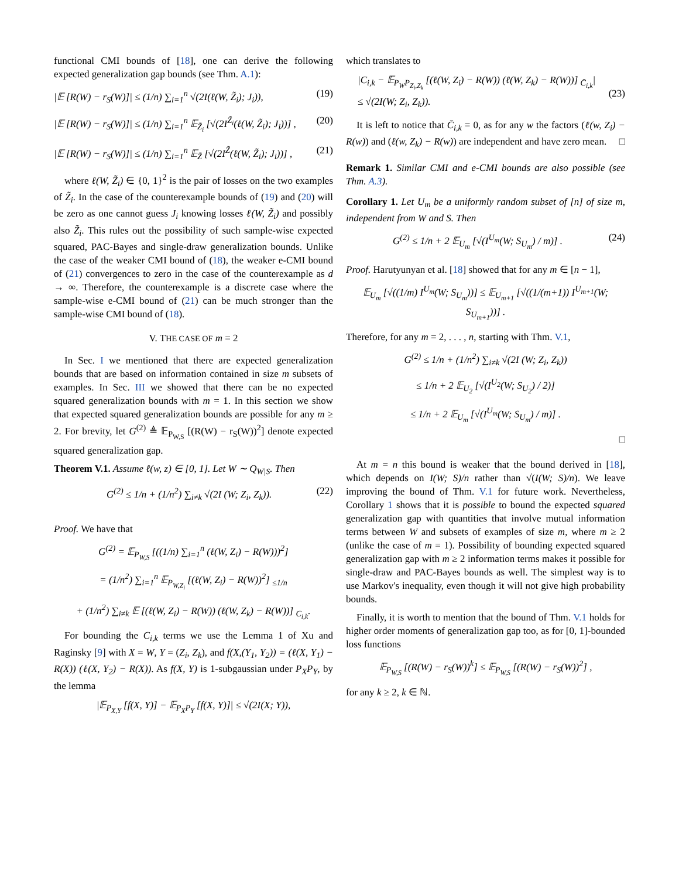functional CMI bounds of [18], one can derive the following expected generalization gap bounds (see Thm. A.1):
|𝔼 [R(W) − r<sub>S</sub>(W)]| ≤ (1/n) ∑<sub>i=1</sub><sup>n</sup> √(2I(ℓ(W, Z̃<sub>i</sub>); J<sub>i</sub>)), (19)
|𝔼 [R(W) − r<sub>S</sub>(W)]| ≤ (1/n) ∑<sub>i=1</sub><sup>n</sup> 𝔼<sub>Z̃<sub>i</sub></sub> [√(2I<sup>Z̃<sub>i</sub></sup>(ℓ(W, Z̃<sub>i</sub>); J<sub>i</sub>))] , (20)
|𝔼 [R(W) − r<sub>S</sub>(W)]| ≤ (1/n) ∑<sub>i=1</sub><sup>n</sup> 𝔼<sub>Z̃</sub> [√(2I<sup>Z̃</sup>(ℓ(W, Z̃<sub>i</sub>); J<sub>i</sub>))] , (21)
where ℓ(W, Z̃<sub>i</sub>) ∈ {0, 1}<sup>2</sup> is the pair of losses on the two examples of Z̃<sub>i</sub>. In the case of the counterexample bounds of (19) and (20) will be zero as one cannot guess J<sub>i</sub> knowing losses ℓ(W, Z̃<sub>i</sub>) and possibly also Z̃<sub>i</sub>. This rules out the possibility of such sample-wise expected squared, PAC-Bayes and single-draw generalization bounds. Unlike the case of the weaker CMI bound of (18), the weaker e-CMI bound of (21) convergences to zero in the case of the counterexample as d → ∞. Therefore, the counterexample is a discrete case where the sample-wise e-CMI bound of (21) can be much stronger than the sample-wise CMI bound of (18).
V. THE CASE OF m = 2
In Sec. I we mentioned that there are expected generalization bounds that are based on information contained in size m subsets of examples. In Sec. III we showed that there can be no expected squared generalization bounds with m = 1. In this section we show that expected squared generalization bounds are possible for any m ≥ 2. For brevity, let G<sup>(2)</sup> ≜ 𝔼<sub>P<sub>W,S</sub></sub> [(R(W) − r<sub>S</sub>(W))<sup>2</sup>] denote expected squared generalization gap.
Theorem V.1. Assume ℓ(w, z) ∈ [0, 1]. Let W ∼ Q<sub>W|S</sub>. Then
G<sup>(2)</sup> ≤ 1/n + (1/n<sup>2</sup>) ∑<sub>i≠k</sub> √(2I (W; Z<sub>i</sub>, Z<sub>k</sub>)). (22)
Proof. We have that
G<sup>(2)</sup> = 𝔼<sub>P<sub>W,S</sub></sub> [((1/n) ∑<sub>i=1</sub><sup>n</sup> (ℓ(W, Z<sub>i</sub>) − R(W)))<sup>2</sup>]
= (1/n<sup>2</sup>) ∑<sub>i=1</sub><sup>n</sup> 𝔼<sub>P<sub>W,Z<sub>i</sub></sub></sub> [(ℓ(W, Z<sub>i</sub>) − R(W))<sup>2</sup>] <sub>≤1/n</sub>
+ (1/n<sup>2</sup>) ∑<sub>i≠k</sub> 𝔼 [(ℓ(W, Z<sub>i</sub>) − R(W)) (ℓ(W, Z<sub>k</sub>) − R(W))] <sub>C<sub>i,k</sub></sub>.
For bounding the C<sub>i,k</sub> terms we use the Lemma 1 of Xu and Raginsky [9] with X = W, Y = (Z<sub>i</sub>, Z<sub>k</sub>), and f(X,(Y<sub>1</sub>, Y<sub>2</sub>)) = (ℓ(X, Y<sub>1</sub>) − R(X)) (ℓ(X, Y<sub>2</sub>) − R(X)). As f(X, Y) is 1-subgaussian under P<sub>X</sub>P<sub>Y</sub>, by the lemma
|𝔼<sub>P<sub>X,Y</sub></sub> [f(X, Y)] − 𝔼<sub>P<sub>X</sub>P<sub>Y</sub></sub> [f(X, Y)]| ≤ √(2I(X; Y)),
which translates to
|C<sub>i,k</sub> − 𝔼<sub>P<sub>W</sub>P<sub>Z<sub>i</sub>,Z<sub>k</sub></sub></sub> [(ℓ(W, Z<sub>i</sub>) − R(W)) (ℓ(W, Z<sub>k</sub>) − R(W))] <sub>C̄<sub>i,k</sub></sub>|
≤ √(2I(W; Z<sub>i</sub>, Z<sub>k</sub>)).
(23)
It is left to notice that C̄<sub>i,k</sub> = 0, as for any w the factors (ℓ(w, Z<sub>i</sub>) − R(w)) and (ℓ(w, Z<sub>k</sub>) − R(w)) are independent and have zero mean. □
Remark 1. Similar CMI and e-CMI bounds are also possible (see Thm. A.3).
Corollary 1. Let U<sub>m</sub> be a uniformly random subset of [n] of size m, independent from W and S. Then
G<sup>(2)</sup> ≤ 1/n + 2 𝔼<sub>U<sub>m</sub></sub> [√(I<sup>U<sub>m</sub></sup>(W; S<sub>U<sub>m</sub></sub>) / m)] . (24)
Proof. Harutyunyan et al. [18] showed that for any m ∈ [n − 1],
𝔼<sub>U<sub>m</sub></sub> [√((1/m) I<sup>U<sub>m</sub></sup>(W; S<sub>U<sub>m</sub></sub>))] ≤ 𝔼<sub>U<sub>m+1</sub></sub> [√((1/(m+1)) I<sup>U<sub>m+1</sub></sup>(W; S<sub>U<sub>m+1</sub></sub>))] .
Therefore, for any m = 2, . . . , n, starting with Thm. V.1,
G<sup>(2)</sup> ≤ 1/n + (1/n<sup>2</sup>) ∑<sub>i≠k</sub> √(2I (W; Z<sub>i</sub>, Z<sub>k</sub>))
≤ 1/n + 2 𝔼<sub>U<sub>2</sub></sub> [√(I<sup>U<sub>2</sub></sup>(W; S<sub>U<sub>2</sub></sub>) / 2)]
≤ 1/n + 2 𝔼<sub>U<sub>m</sub></sub> [√(I<sup>U<sub>m</sub></sup>(W; S<sub>U<sub>m</sub></sub>) / m)] .
□
At m = n this bound is weaker that the bound derived in [18], which depends on I(W; S)/n rather than √(I(W; S)/n). We leave improving the bound of Thm. V.1 for future work. Nevertheless, Corollary 1 shows that it is possible to bound the expected squared generalization gap with quantities that involve mutual information terms between W and subsets of examples of size m, where m ≥ 2 (unlike the case of m = 1). Possibility of bounding expected squared generalization gap with m ≥ 2 information terms makes it possible for single-draw and PAC-Bayes bounds as well. The simplest way is to use Markov's inequality, even though it will not give high probability bounds.
Finally, it is worth to mention that the bound of Thm. V.1 holds for higher order moments of generalization gap too, as for [0, 1]-bounded loss functions
𝔼<sub>P<sub>W,S</sub></sub> [(R(W) − r<sub>S</sub>(W))<sup>k</sup>] ≤ 𝔼<sub>P<sub>W,S</sub></sub> [(R(W) − r<sub>S</sub>(W))<sup>2</sup>] ,
for any k ≥ 2, k ∈ ℕ.